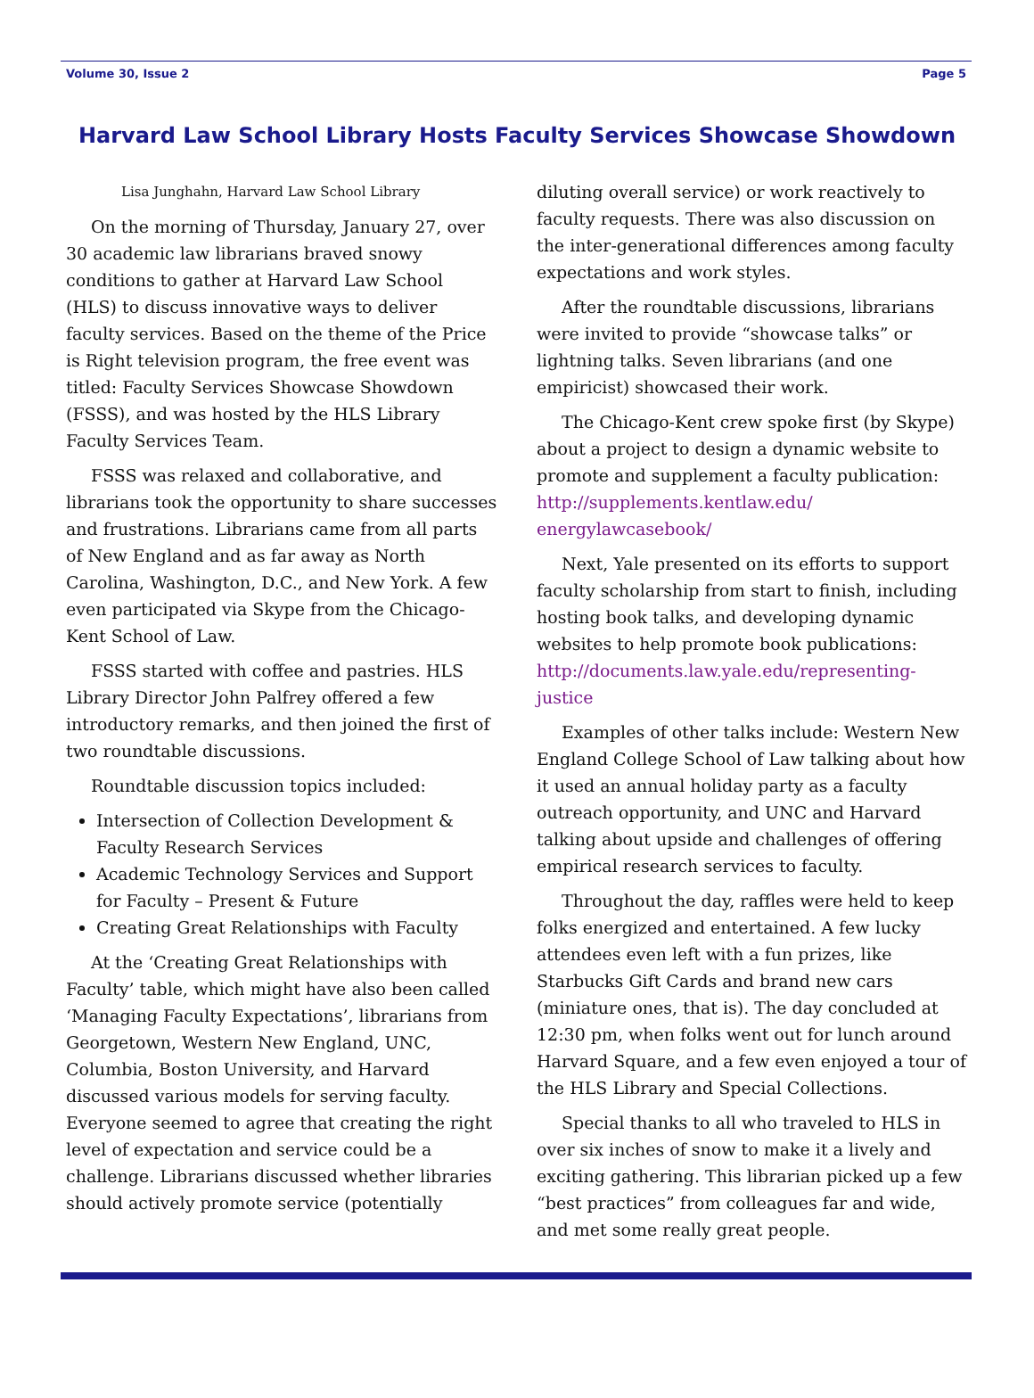Volume 30, Issue 2 Page 5
Harvard Law School Library Hosts Faculty Services Showcase Showdown
Lisa Junghahn, Harvard Law School Library
On the morning of Thursday, January 27, over 30 academic law librarians braved snowy conditions to gather at Harvard Law School (HLS) to discuss innovative ways to deliver faculty services. Based on the theme of the Price is Right television program, the free event was titled: Faculty Services Showcase Showdown (FSSS), and was hosted by the HLS Library Faculty Services Team.
FSSS was relaxed and collaborative, and librarians took the opportunity to share successes and frustrations. Librarians came from all parts of New England and as far away as North Carolina, Washington, D.C., and New York. A few even participated via Skype from the Chicago-Kent School of Law.
FSSS started with coffee and pastries. HLS Library Director John Palfrey offered a few introductory remarks, and then joined the first of two roundtable discussions.
Roundtable discussion topics included:
Intersection of Collection Development & Faculty Research Services
Academic Technology Services and Support for Faculty – Present & Future
Creating Great Relationships with Faculty
At the ‘Creating Great Relationships with Faculty’ table, which might have also been called ‘Managing Faculty Expectations’, librarians from Georgetown, Western New England, UNC, Columbia, Boston University, and Harvard discussed various models for serving faculty. Everyone seemed to agree that creating the right level of expectation and service could be a challenge. Librarians discussed whether libraries should actively promote service (potentially
diluting overall service) or work reactively to faculty requests. There was also discussion on the inter-generational differences among faculty expectations and work styles.
After the roundtable discussions, librarians were invited to provide “showcase talks” or lightning talks. Seven librarians (and one empiricist) showcased their work.
The Chicago-Kent crew spoke first (by Skype) about a project to design a dynamic website to promote and supplement a faculty publication: http://supplements.kentlaw.edu/ energylawcasebook/
Next, Yale presented on its efforts to support faculty scholarship from start to finish, including hosting book talks, and developing dynamic websites to help promote book publications: http://documents.law.yale.edu/representing-justice
Examples of other talks include: Western New England College School of Law talking about how it used an annual holiday party as a faculty outreach opportunity, and UNC and Harvard talking about upside and challenges of offering empirical research services to faculty.
Throughout the day, raffles were held to keep folks energized and entertained. A few lucky attendees even left with a fun prizes, like Starbucks Gift Cards and brand new cars (miniature ones, that is). The day concluded at 12:30 pm, when folks went out for lunch around Harvard Square, and a few even enjoyed a tour of the HLS Library and Special Collections.
Special thanks to all who traveled to HLS in over six inches of snow to make it a lively and exciting gathering. This librarian picked up a few “best practices” from colleagues far and wide, and met some really great people.